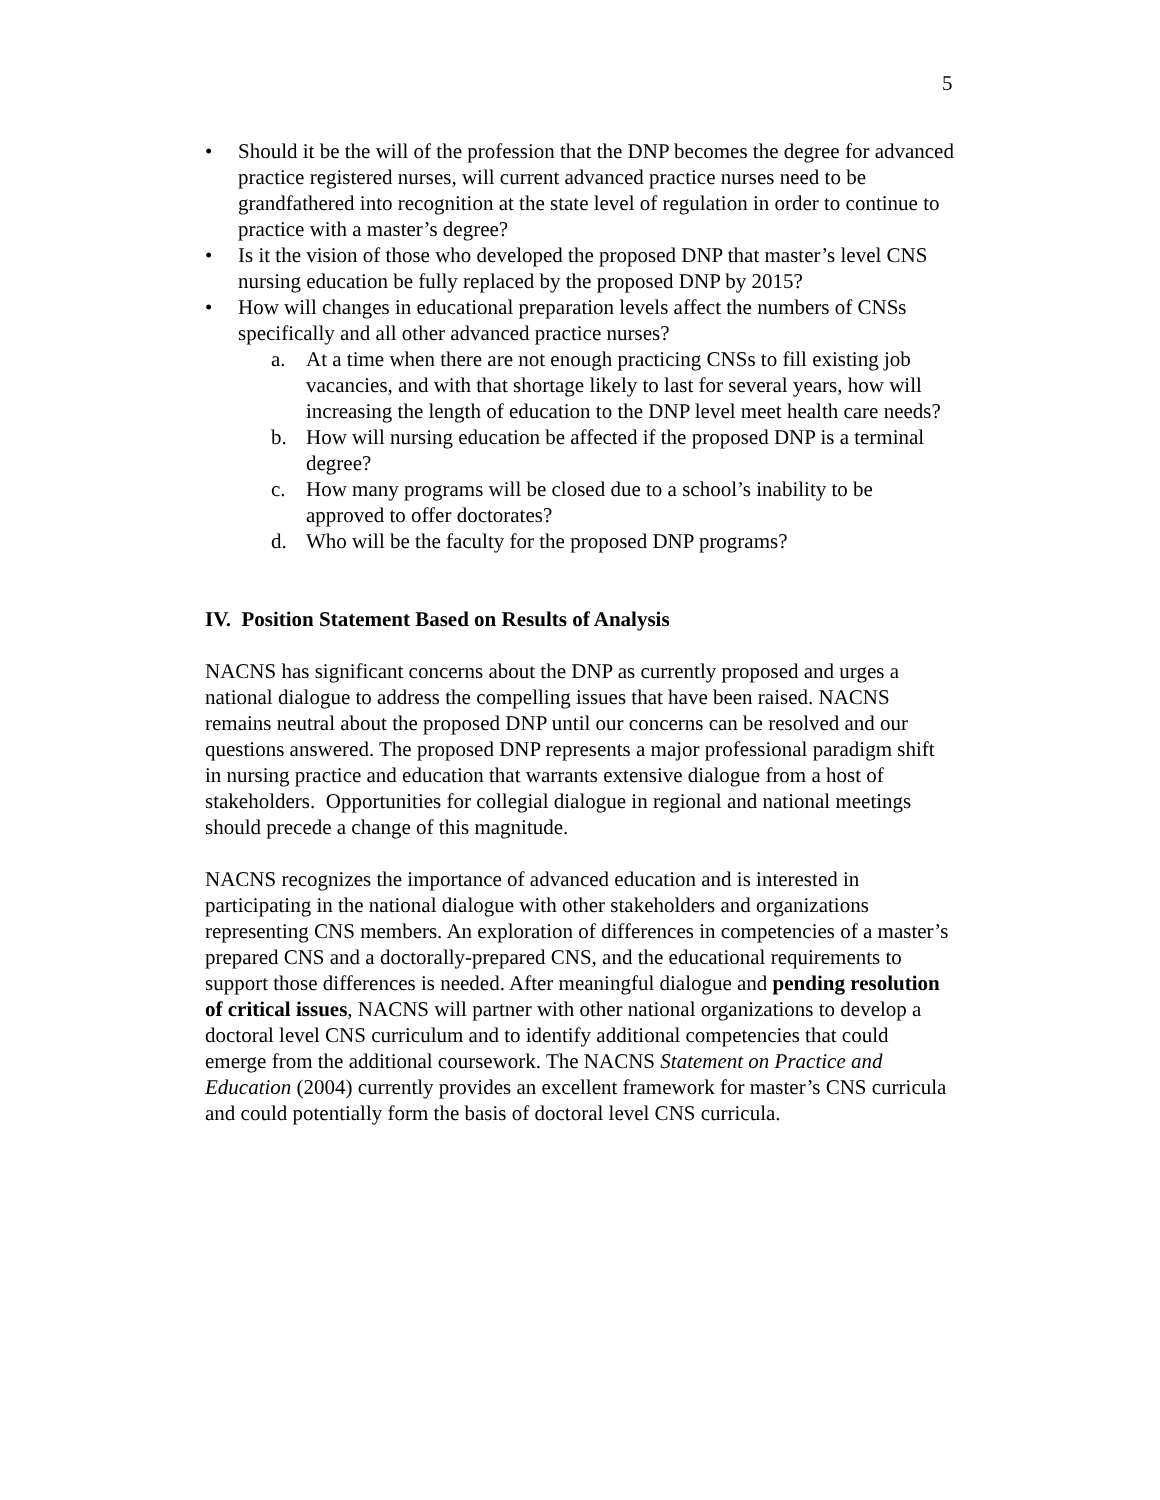5
• Should it be the will of the profession that the DNP becomes the degree for advanced practice registered nurses, will current advanced practice nurses need to be grandfathered into recognition at the state level of regulation in order to continue to practice with a master’s degree?
• Is it the vision of those who developed the proposed DNP that master’s level CNS nursing education be fully replaced by the proposed DNP by 2015?
• How will changes in educational preparation levels affect the numbers of CNSs specifically and all other advanced practice nurses?
a. At a time when there are not enough practicing CNSs to fill existing job vacancies, and with that shortage likely to last for several years, how will increasing the length of education to the DNP level meet health care needs?
b. How will nursing education be affected if the proposed DNP is a terminal degree?
c. How many programs will be closed due to a school’s inability to be approved to offer doctorates?
d. Who will be the faculty for the proposed DNP programs?
IV. Position Statement Based on Results of Analysis
NACNS has significant concerns about the DNP as currently proposed and urges a national dialogue to address the compelling issues that have been raised. NACNS remains neutral about the proposed DNP until our concerns can be resolved and our questions answered. The proposed DNP represents a major professional paradigm shift in nursing practice and education that warrants extensive dialogue from a host of stakeholders. Opportunities for collegial dialogue in regional and national meetings should precede a change of this magnitude.
NACNS recognizes the importance of advanced education and is interested in participating in the national dialogue with other stakeholders and organizations representing CNS members. An exploration of differences in competencies of a master’s prepared CNS and a doctorally-prepared CNS, and the educational requirements to support those differences is needed. After meaningful dialogue and pending resolution of critical issues, NACNS will partner with other national organizations to develop a doctoral level CNS curriculum and to identify additional competencies that could emerge from the additional coursework. The NACNS Statement on Practice and Education (2004) currently provides an excellent framework for master’s CNS curricula and could potentially form the basis of doctoral level CNS curricula.